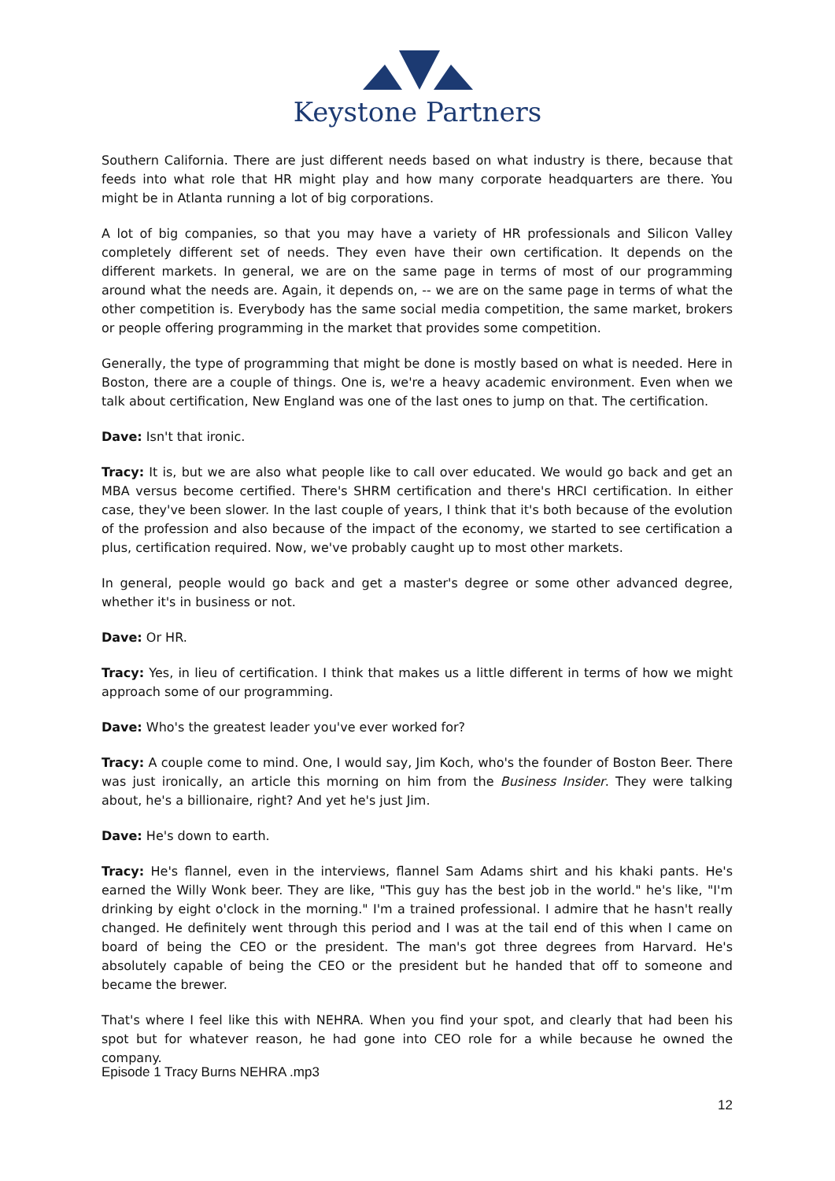Keystone Partners
Southern California. There are just different needs based on what industry is there, because that feeds into what role that HR might play and how many corporate headquarters are there. You might be in Atlanta running a lot of big corporations.
A lot of big companies, so that you may have a variety of HR professionals and Silicon Valley completely different set of needs. They even have their own certification. It depends on the different markets. In general, we are on the same page in terms of most of our programming around what the needs are. Again, it depends on, -- we are on the same page in terms of what the other competition is. Everybody has the same social media competition, the same market, brokers or people offering programming in the market that provides some competition.
Generally, the type of programming that might be done is mostly based on what is needed. Here in Boston, there are a couple of things. One is, we're a heavy academic environment. Even when we talk about certification, New England was one of the last ones to jump on that. The certification.
Dave: Isn't that ironic.
Tracy: It is, but we are also what people like to call over educated. We would go back and get an MBA versus become certified. There's SHRM certification and there's HRCI certification. In either case, they've been slower. In the last couple of years, I think that it's both because of the evolution of the profession and also because of the impact of the economy, we started to see certification a plus, certification required. Now, we've probably caught up to most other markets.
In general, people would go back and get a master's degree or some other advanced degree, whether it's in business or not.
Dave: Or HR.
Tracy: Yes, in lieu of certification. I think that makes us a little different in terms of how we might approach some of our programming.
Dave: Who's the greatest leader you've ever worked for?
Tracy: A couple come to mind. One, I would say, Jim Koch, who's the founder of Boston Beer. There was just ironically, an article this morning on him from the Business Insider. They were talking about, he's a billionaire, right? And yet he's just Jim.
Dave: He's down to earth.
Tracy: He's flannel, even in the interviews, flannel Sam Adams shirt and his khaki pants. He's earned the Willy Wonk beer. They are like, "This guy has the best job in the world." he's like, "I'm drinking by eight o'clock in the morning." I'm a trained professional. I admire that he hasn't really changed. He definitely went through this period and I was at the tail end of this when I came on board of being the CEO or the president. The man's got three degrees from Harvard. He's absolutely capable of being the CEO or the president but he handed that off to someone and became the brewer.
That's where I feel like this with NEHRA. When you find your spot, and clearly that had been his spot but for whatever reason, he had gone into CEO role for a while because he owned the company.
Episode 1 Tracy Burns NEHRA .mp3
12